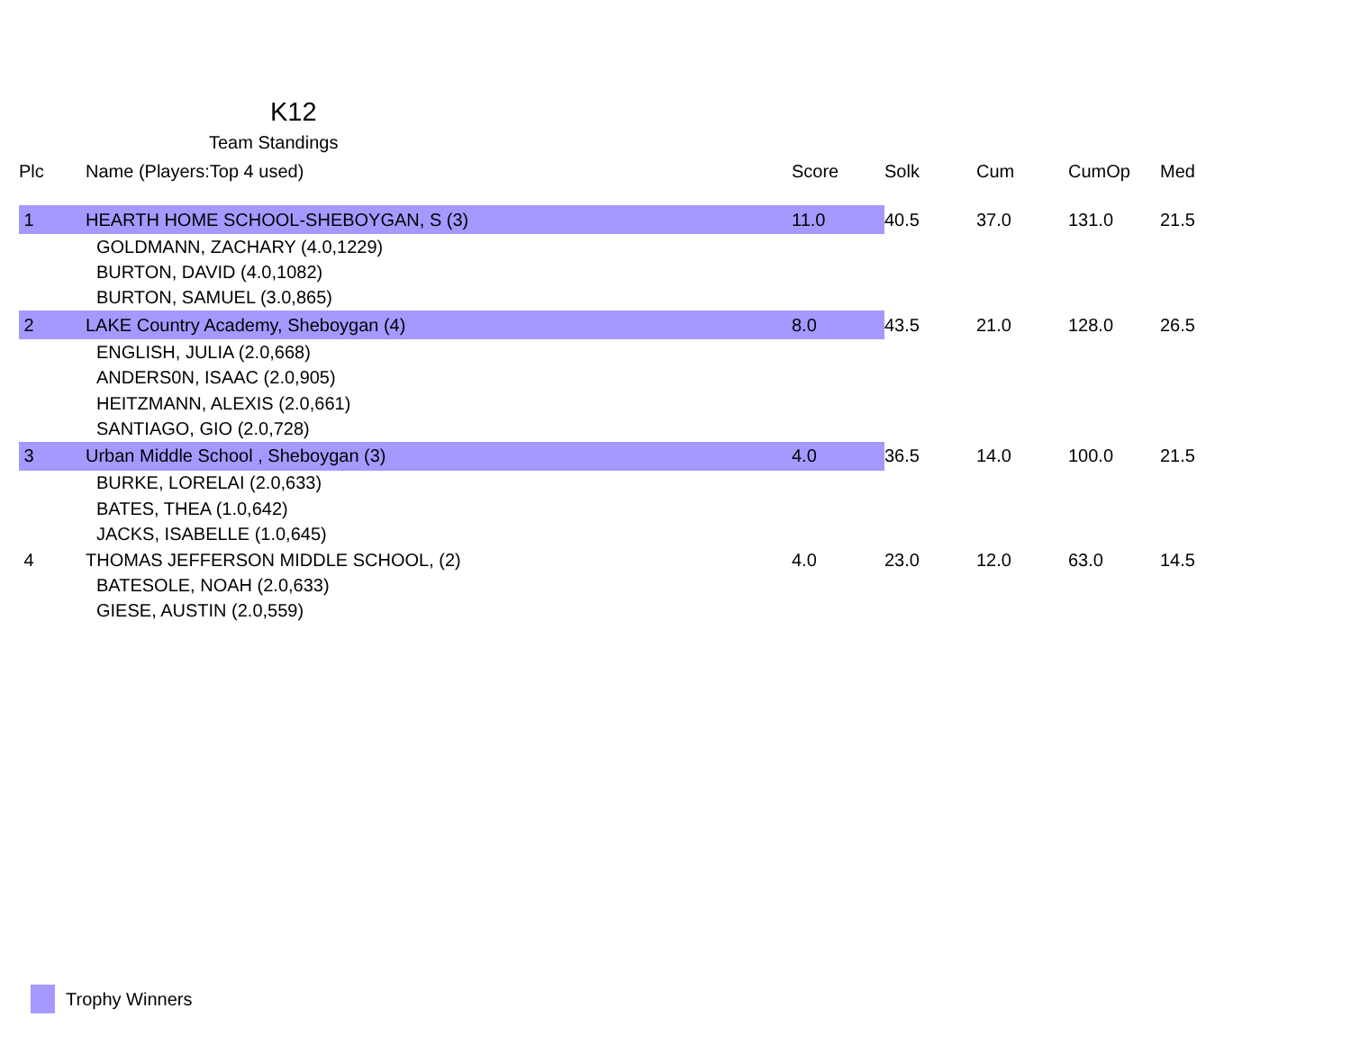K12
Team Standings
| Plc | Name (Players:Top 4 used) | Score | Solk | Cum | CumOp | Med |
| --- | --- | --- | --- | --- | --- | --- |
| 1 | HEARTH HOME SCHOOL-SHEBOYGAN, S (3) | 11.0 | 40.5 | 37.0 | 131.0 | 21.5 |
| | GOLDMANN, ZACHARY (4.0,1229) | | | | | |
| | BURTON, DAVID (4.0,1082) | | | | | |
| | BURTON, SAMUEL (3.0,865) | | | | | |
| 2 | LAKE Country Academy, Sheboygan (4) | 8.0 | 43.5 | 21.0 | 128.0 | 26.5 |
| | ENGLISH, JULIA (2.0,668) | | | | | |
| | ANDERS0N, ISAAC (2.0,905) | | | | | |
| | HEITZMANN, ALEXIS (2.0,661) | | | | | |
| | SANTIAGO, GIO (2.0,728) | | | | | |
| 3 | Urban Middle School , Sheboygan (3) | 4.0 | 36.5 | 14.0 | 100.0 | 21.5 |
| | BURKE, LORELAI (2.0,633) | | | | | |
| | BATES, THEA (1.0,642) | | | | | |
| | JACKS, ISABELLE (1.0,645) | | | | | |
| 4 | THOMAS JEFFERSON MIDDLE SCHOOL, (2) | 4.0 | 23.0 | 12.0 | 63.0 | 14.5 |
| | BATESOLE, NOAH (2.0,633) | | | | | |
| | GIESE, AUSTIN (2.0,559) | | | | | |
Trophy Winners